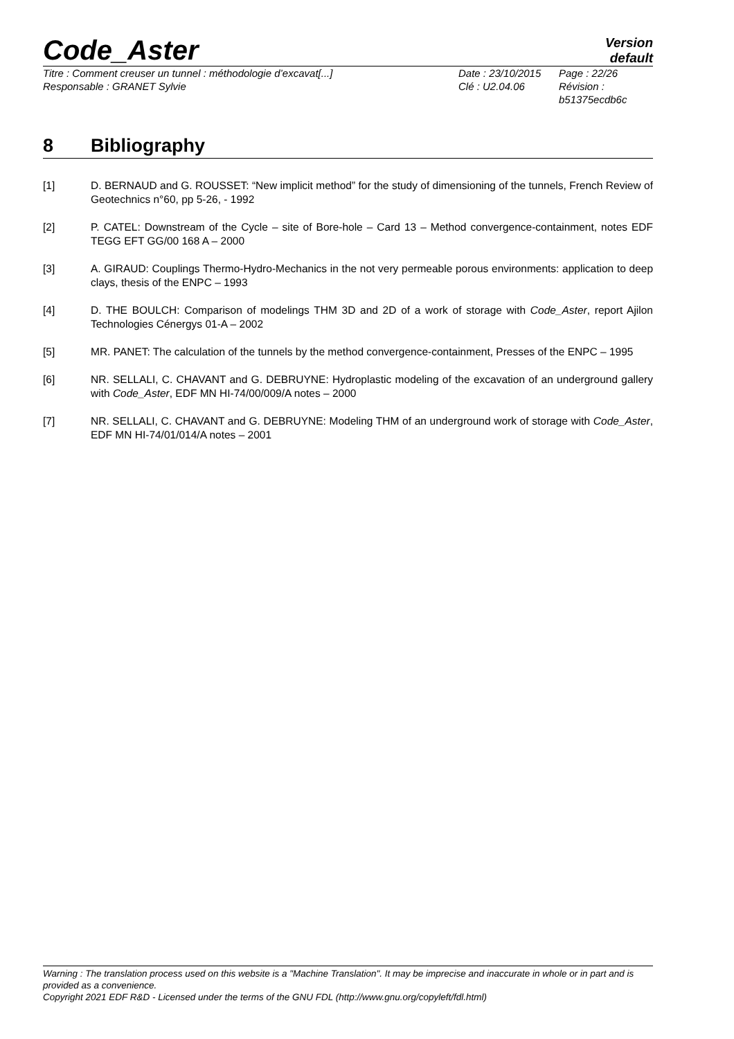Code_Aster
Version
default
Titre : Comment creuser un tunnel : méthodologie d’excavat[...]
Responsable : GRANET Sylvie
Date : 23/10/2015
Clé : U2.04.06
Page : 22/26
Révision :
b51375ecdb6c
8 Bibliography
[1] D. BERNAUD and G. ROUSSET: “New implicit method” for the study of dimensioning of the tunnels, French Review of Geotechnics n°60, pp 5-26, - 1992
[2] P. CATEL: Downstream of the Cycle – site of Bore-hole – Card 13 – Method convergence-containment, notes EDF TEGG EFT GG/00 168 A – 2000
[3] A. GIRAUD: Couplings Thermo-Hydro-Mechanics in the not very permeable porous environments: application to deep clays, thesis of the ENPC – 1993
[4] D. THE BOULCH: Comparison of modelings THM 3D and 2D of a work of storage with Code_Aster, report Ajilon Technologies Cénergys 01-A – 2002
[5] MR. PANET: The calculation of the tunnels by the method convergence-containment, Presses of the ENPC – 1995
[6] NR. SELLALI, C. CHAVANT and G. DEBRUYNE: Hydroplastic modeling of the excavation of an underground gallery with Code_Aster, EDF MN HI-74/00/009/A notes – 2000
[7] NR. SELLALI, C. CHAVANT and G. DEBRUYNE: Modeling THM of an underground work of storage with Code_Aster, EDF MN HI-74/01/014/A notes – 2001
Warning : The translation process used on this website is a "Machine Translation". It may be imprecise and inaccurate in whole or in part and is provided as a convenience.
Copyright 2021 EDF R&D - Licensed under the terms of the GNU FDL (http://www.gnu.org/copyleft/fdl.html)